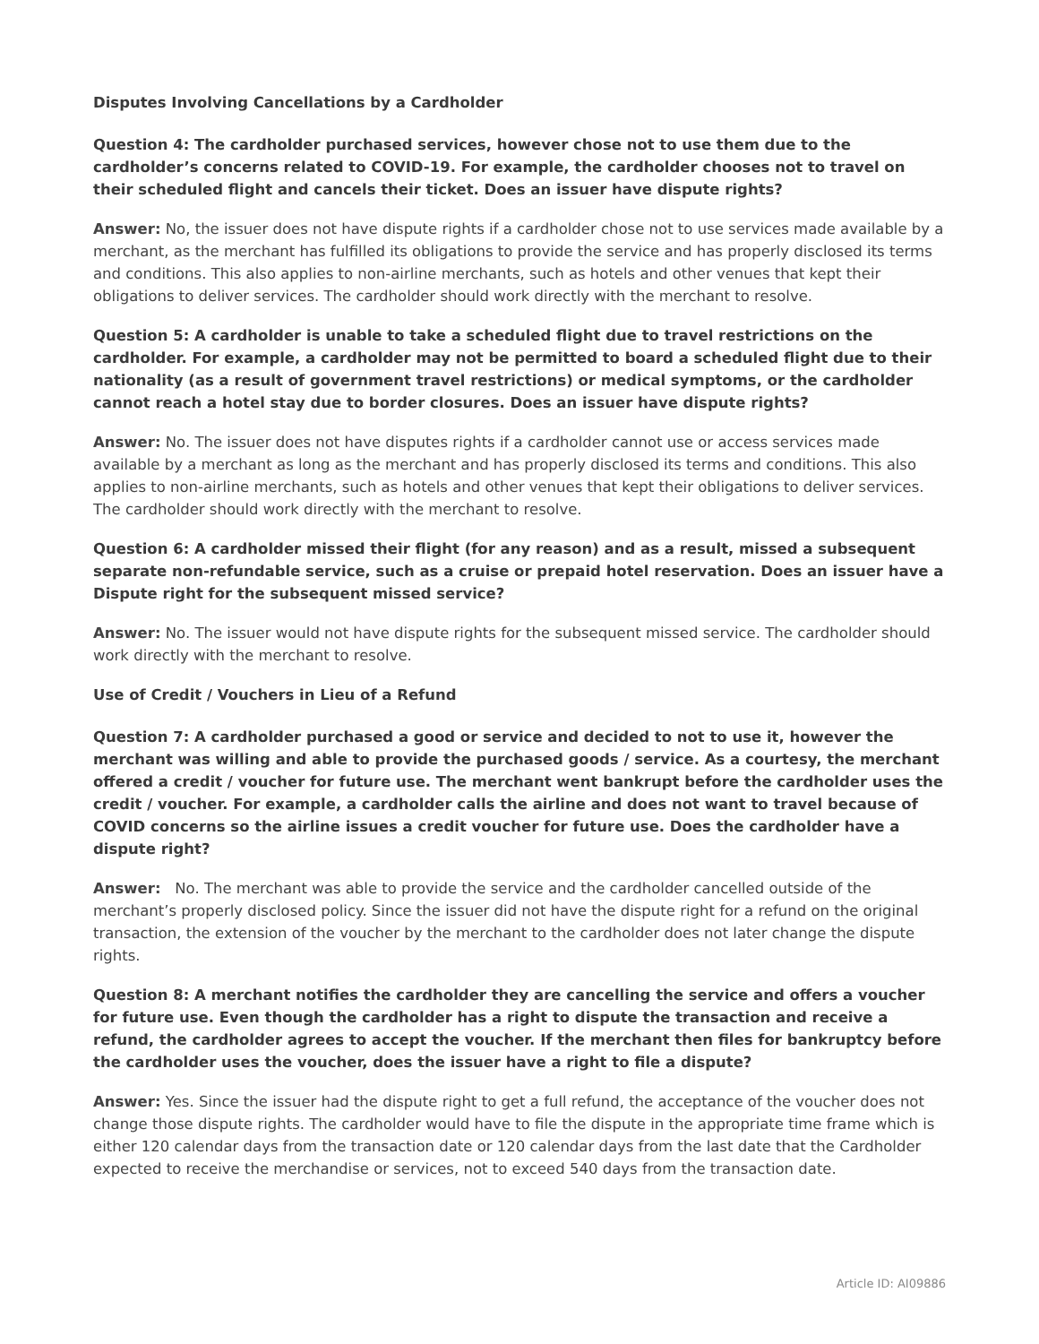Disputes Involving Cancellations by a Cardholder
Question 4: The cardholder purchased services, however chose not to use them due to the cardholder’s concerns related to COVID-19. For example, the cardholder chooses not to travel on their scheduled flight and cancels their ticket. Does an issuer have dispute rights?
Answer: No, the issuer does not have dispute rights if a cardholder chose not to use services made available by a merchant, as the merchant has fulfilled its obligations to provide the service and has properly disclosed its terms and conditions. This also applies to non-airline merchants, such as hotels and other venues that kept their obligations to deliver services. The cardholder should work directly with the merchant to resolve.
Question 5: A cardholder is unable to take a scheduled flight due to travel restrictions on the cardholder. For example, a cardholder may not be permitted to board a scheduled flight due to their nationality (as a result of government travel restrictions) or medical symptoms, or the cardholder cannot reach a hotel stay due to border closures. Does an issuer have dispute rights?
Answer: No. The issuer does not have disputes rights if a cardholder cannot use or access services made available by a merchant as long as the merchant and has properly disclosed its terms and conditions. This also applies to non-airline merchants, such as hotels and other venues that kept their obligations to deliver services. The cardholder should work directly with the merchant to resolve.
Question 6: A cardholder missed their flight (for any reason) and as a result, missed a subsequent separate non-refundable service, such as a cruise or prepaid hotel reservation. Does an issuer have a Dispute right for the subsequent missed service?
Answer: No. The issuer would not have dispute rights for the subsequent missed service. The cardholder should work directly with the merchant to resolve.
Use of Credit / Vouchers in Lieu of a Refund
Question 7: A cardholder purchased a good or service and decided to not to use it, however the merchant was willing and able to provide the purchased goods / service. As a courtesy, the merchant offered a credit / voucher for future use. The merchant went bankrupt before the cardholder uses the credit / voucher. For example, a cardholder calls the airline and does not want to travel because of COVID concerns so the airline issues a credit voucher for future use. Does the cardholder have a dispute right?
Answer: No. The merchant was able to provide the service and the cardholder cancelled outside of the merchant’s properly disclosed policy. Since the issuer did not have the dispute right for a refund on the original transaction, the extension of the voucher by the merchant to the cardholder does not later change the dispute rights.
Question 8: A merchant notifies the cardholder they are cancelling the service and offers a voucher for future use. Even though the cardholder has a right to dispute the transaction and receive a refund, the cardholder agrees to accept the voucher. If the merchant then files for bankruptcy before the cardholder uses the voucher, does the issuer have a right to file a dispute?
Answer: Yes. Since the issuer had the dispute right to get a full refund, the acceptance of the voucher does not change those dispute rights. The cardholder would have to file the dispute in the appropriate time frame which is either 120 calendar days from the transaction date or 120 calendar days from the last date that the Cardholder expected to receive the merchandise or services, not to exceed 540 days from the transaction date.
Article ID: AI09886